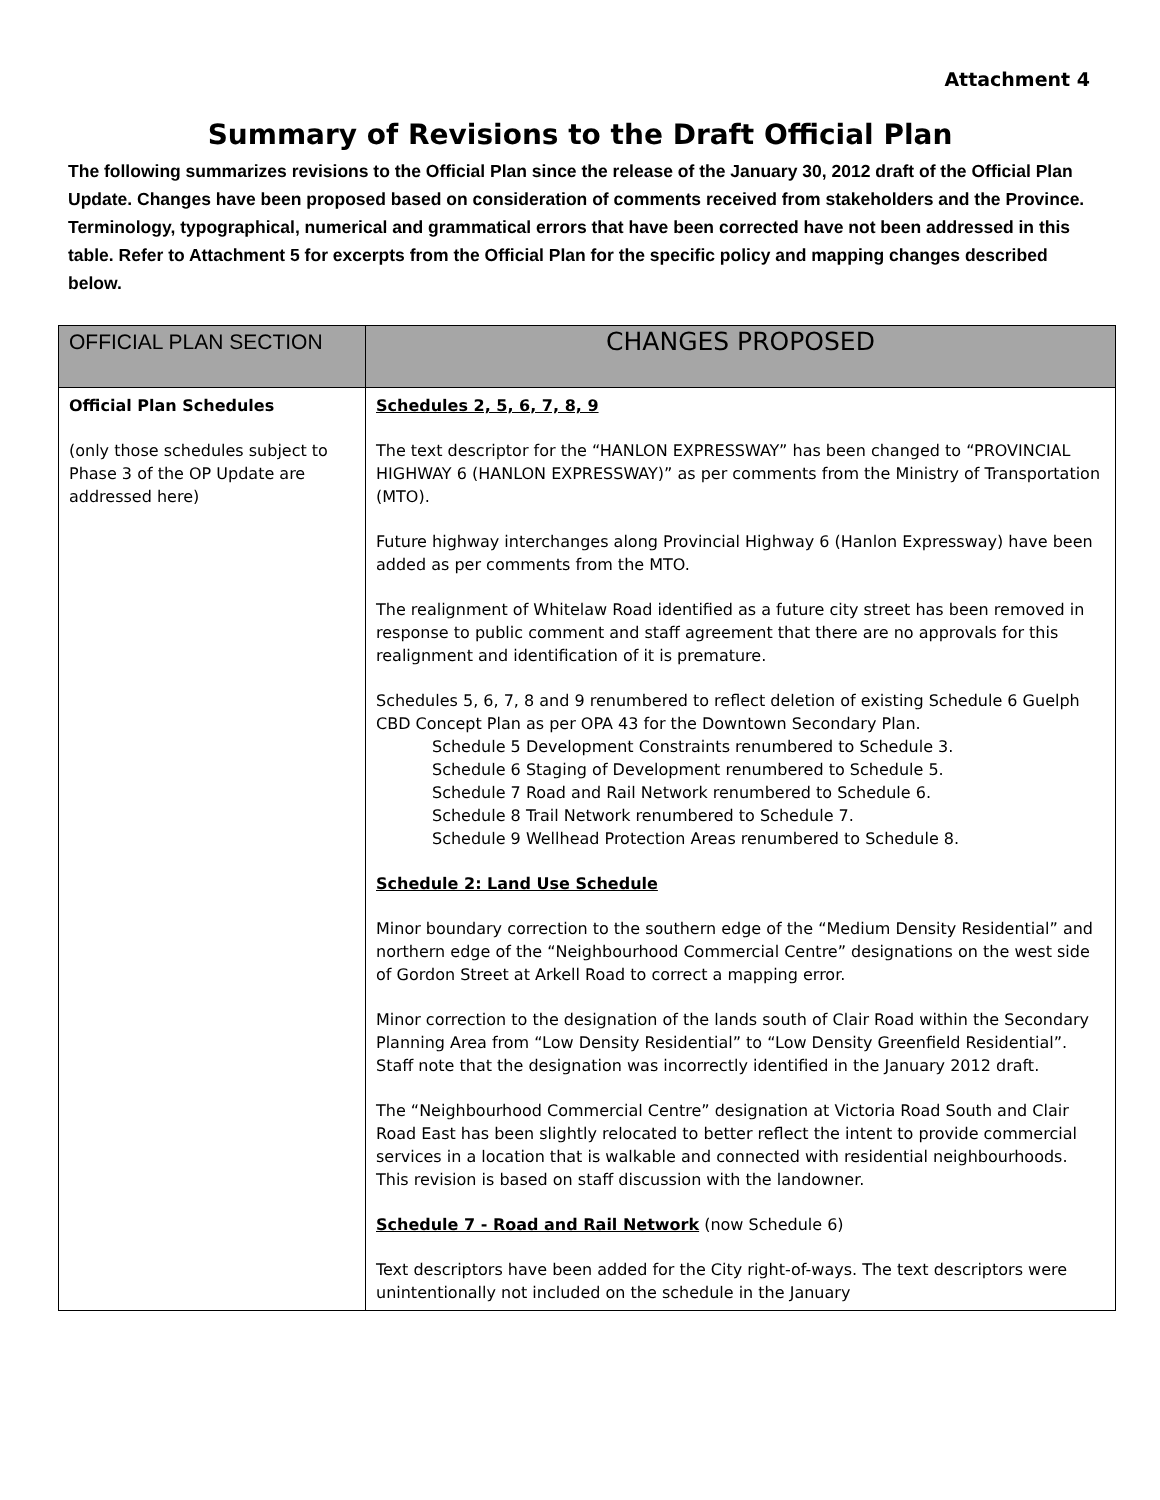Attachment 4
Summary of Revisions to the Draft Official Plan
The following summarizes revisions to the Official Plan since the release of the January 30, 2012 draft of the Official Plan Update. Changes have been proposed based on consideration of comments received from stakeholders and the Province. Terminology, typographical, numerical and grammatical errors that have been corrected have not been addressed in this table. Refer to Attachment 5 for excerpts from the Official Plan for the specific policy and mapping changes described below.
| OFFICIAL PLAN SECTION | CHANGES PROPOSED |
| --- | --- |
| Official Plan Schedules (only those schedules subject to Phase 3 of the OP Update are addressed here) | Schedules 2, 5, 6, 7, 8, 9 The text descriptor for the “HANLON EXPRESSWAY” has been changed to “PROVINCIAL HIGHWAY 6 (HANLON EXPRESSWAY)” as per comments from the Ministry of Transportation (MTO). Future highway interchanges along Provincial Highway 6 (Hanlon Expressway) have been added as per comments from the MTO. The realignment of Whitelaw Road identified as a future city street has been removed in response to public comment and staff agreement that there are no approvals for this realignment and identification of it is premature. Schedules 5, 6, 7, 8 and 9 renumbered to reflect deletion of existing Schedule 6 Guelph CBD Concept Plan as per OPA 43 for the Downtown Secondary Plan. Schedule 5 Development Constraints renumbered to Schedule 3. Schedule 6 Staging of Development renumbered to Schedule 5. Schedule 7 Road and Rail Network renumbered to Schedule 6. Schedule 8 Trail Network renumbered to Schedule 7. Schedule 9 Wellhead Protection Areas renumbered to Schedule 8. Schedule 2: Land Use Schedule Minor boundary correction to the southern edge of the “Medium Density Residential” and northern edge of the “Neighbourhood Commercial Centre” designations on the west side of Gordon Street at Arkell Road to correct a mapping error. Minor correction to the designation of the lands south of Clair Road within the Secondary Planning Area from “Low Density Residential” to “Low Density Greenfield Residential”. Staff note that the designation was incorrectly identified in the January 2012 draft. The “Neighbourhood Commercial Centre” designation at Victoria Road South and Clair Road East has been slightly relocated to better reflect the intent to provide commercial services in a location that is walkable and connected with residential neighbourhoods. This revision is based on staff discussion with the landowner. Schedule 7 - Road and Rail Network (now Schedule 6) Text descriptors have been added for the City right-of-ways. The text descriptors were unintentionally not included on the schedule in the January |